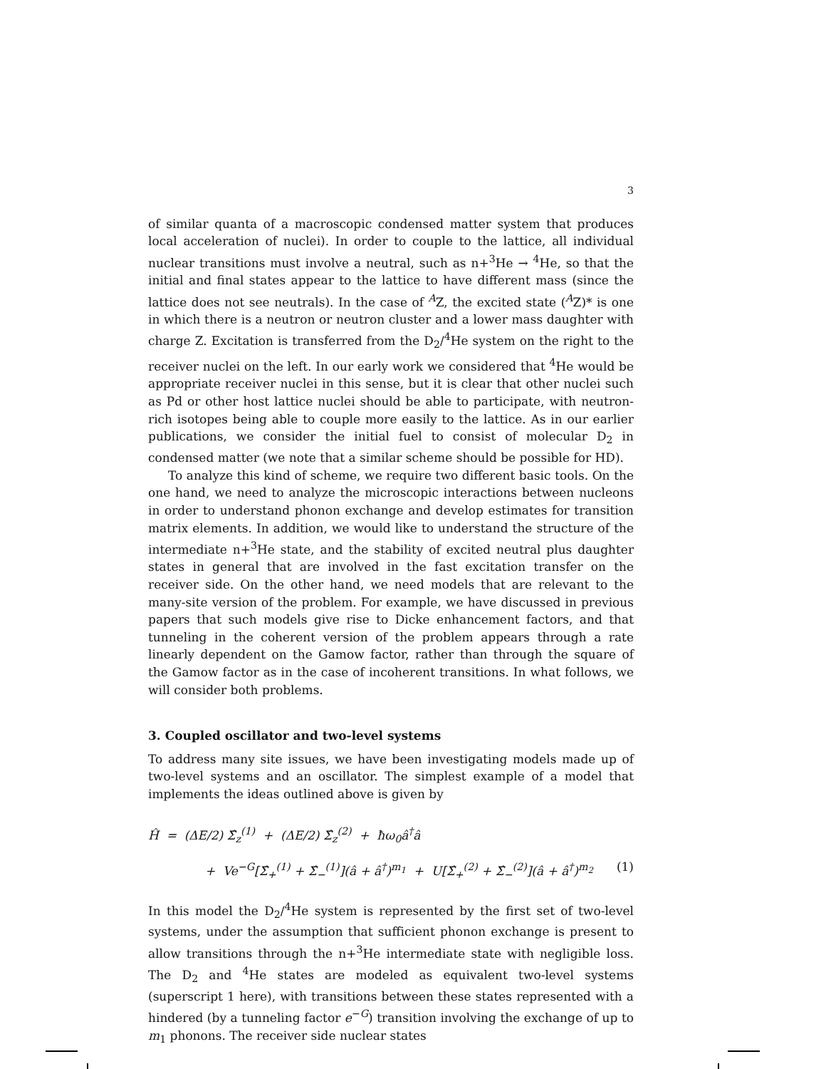3
of similar quanta of a macroscopic condensed matter system that produces local acceleration of nuclei). In order to couple to the lattice, all individual nuclear transitions must involve a neutral, such as n+<sup>3</sup>He → <sup>4</sup>He, so that the initial and final states appear to the lattice to have different mass (since the lattice does not see neutrals). In the case of <sup>A</sup>Z, the excited state (<sup>A</sup>Z)* is one in which there is a neutron or neutron cluster and a lower mass daughter with charge Z. Excitation is transferred from the D<sub>2</sub>/<sup>4</sup>He system on the right to the receiver nuclei on the left. In our early work we considered that <sup>4</sup>He would be appropriate receiver nuclei in this sense, but it is clear that other nuclei such as Pd or other host lattice nuclei should be able to participate, with neutron-rich isotopes being able to couple more easily to the lattice. As in our earlier publications, we consider the initial fuel to consist of molecular D<sub>2</sub> in condensed matter (we note that a similar scheme should be possible for HD).
To analyze this kind of scheme, we require two different basic tools. On the one hand, we need to analyze the microscopic interactions between nucleons in order to understand phonon exchange and develop estimates for transition matrix elements. In addition, we would like to understand the structure of the intermediate n+<sup>3</sup>He state, and the stability of excited neutral plus daughter states in general that are involved in the fast excitation transfer on the receiver side. On the other hand, we need models that are relevant to the many-site version of the problem. For example, we have discussed in previous papers that such models give rise to Dicke enhancement factors, and that tunneling in the coherent version of the problem appears through a rate linearly dependent on the Gamow factor, rather than through the square of the Gamow factor as in the case of incoherent transitions. In what follows, we will consider both problems.
3. Coupled oscillator and two-level systems
To address many site issues, we have been investigating models made up of two-level systems and an oscillator. The simplest example of a model that implements the ideas outlined above is given by
Ĥ = (ΔE/2) Σ̂<sub>z</sub><sup>(1)</sup> + (ΔE/2) Σ̂<sub>z</sub><sup>(2)</sup> + ħω<sub>0</sub>â<sup>†</sup>â
+ Ve<sup>−G</sup>[Σ̂<sub>+</sub><sup>(1)</sup> + Σ̂<sub>−</sub><sup>(1)</sup>](â + â<sup>†</sup>)<sup>m<sub>1</sub></sup> + U[Σ̂<sub>+</sub><sup>(2)</sup> + Σ̂<sub>−</sub><sup>(2)</sup>](â + â<sup>†</sup>)<sup>m<sub>2</sub></sup> (1)
In this model the D<sub>2</sub>/<sup>4</sup>He system is represented by the first set of two-level systems, under the assumption that sufficient phonon exchange is present to allow transitions through the n+<sup>3</sup>He intermediate state with negligible loss. The D<sub>2</sub> and <sup>4</sup>He states are modeled as equivalent two-level systems (superscript 1 here), with transitions between these states represented with a hindered (by a tunneling factor e<sup>−G</sup>) transition involving the exchange of up to m<sub>1</sub> phonons. The receiver side nuclear states